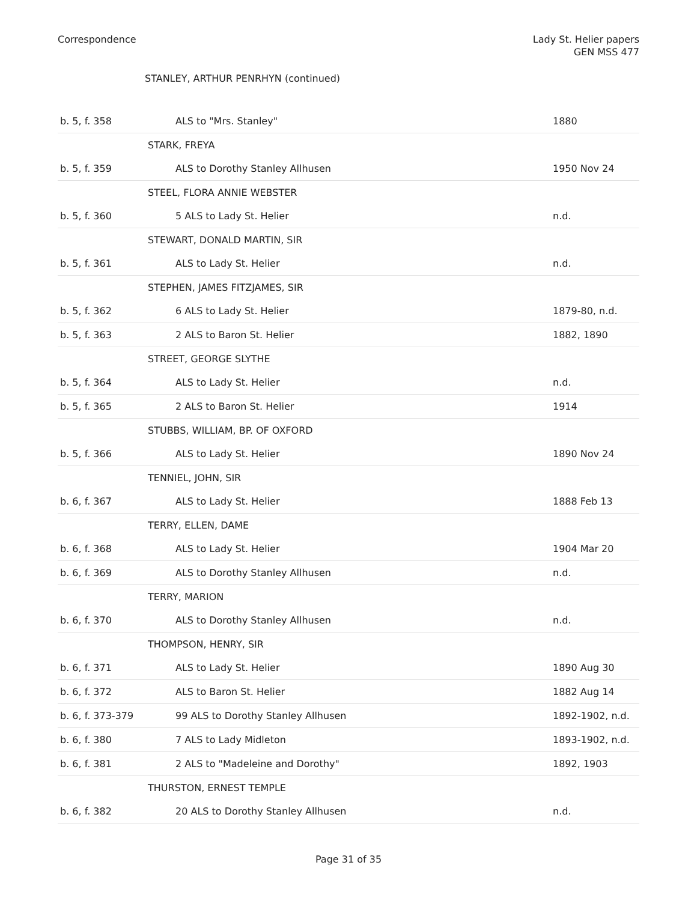Correspondence Lady St. Helier papers
GEN MSS 477
STANLEY, ARTHUR PENRHYN (continued)
| b. 5, f. 358 | ALS to "Mrs. Stanley" | 1880 |
| | STARK, FREYA | |
| b. 5, f. 359 | ALS to Dorothy Stanley Allhusen | 1950 Nov 24 |
| | STEEL, FLORA ANNIE WEBSTER | |
| b. 5, f. 360 | 5 ALS to Lady St. Helier | n.d. |
| | STEWART, DONALD MARTIN, SIR | |
| b. 5, f. 361 | ALS to Lady St. Helier | n.d. |
| | STEPHEN, JAMES FITZJAMES, SIR | |
| b. 5, f. 362 | 6 ALS to Lady St. Helier | 1879-80, n.d. |
| b. 5, f. 363 | 2 ALS to Baron St. Helier | 1882, 1890 |
| | STREET, GEORGE SLYTHE | |
| b. 5, f. 364 | ALS to Lady St. Helier | n.d. |
| b. 5, f. 365 | 2 ALS to Baron St. Helier | 1914 |
| | STUBBS, WILLIAM, BP. OF OXFORD | |
| b. 5, f. 366 | ALS to Lady St. Helier | 1890 Nov 24 |
| | TENNIEL, JOHN, SIR | |
| b. 6, f. 367 | ALS to Lady St. Helier | 1888 Feb 13 |
| | TERRY, ELLEN, DAME | |
| b. 6, f. 368 | ALS to Lady St. Helier | 1904 Mar 20 |
| b. 6, f. 369 | ALS to Dorothy Stanley Allhusen | n.d. |
| | TERRY, MARION | |
| b. 6, f. 370 | ALS to Dorothy Stanley Allhusen | n.d. |
| | THOMPSON, HENRY, SIR | |
| b. 6, f. 371 | ALS to Lady St. Helier | 1890 Aug 30 |
| b. 6, f. 372 | ALS to Baron St. Helier | 1882 Aug 14 |
| b. 6, f. 373-379 | 99 ALS to Dorothy Stanley Allhusen | 1892-1902, n.d. |
| b. 6, f. 380 | 7 ALS to Lady Midleton | 1893-1902, n.d. |
| b. 6, f. 381 | 2 ALS to "Madeleine and Dorothy" | 1892, 1903 |
| | THURSTON, ERNEST TEMPLE | |
| b. 6, f. 382 | 20 ALS to Dorothy Stanley Allhusen | n.d. |
Page 31 of 35